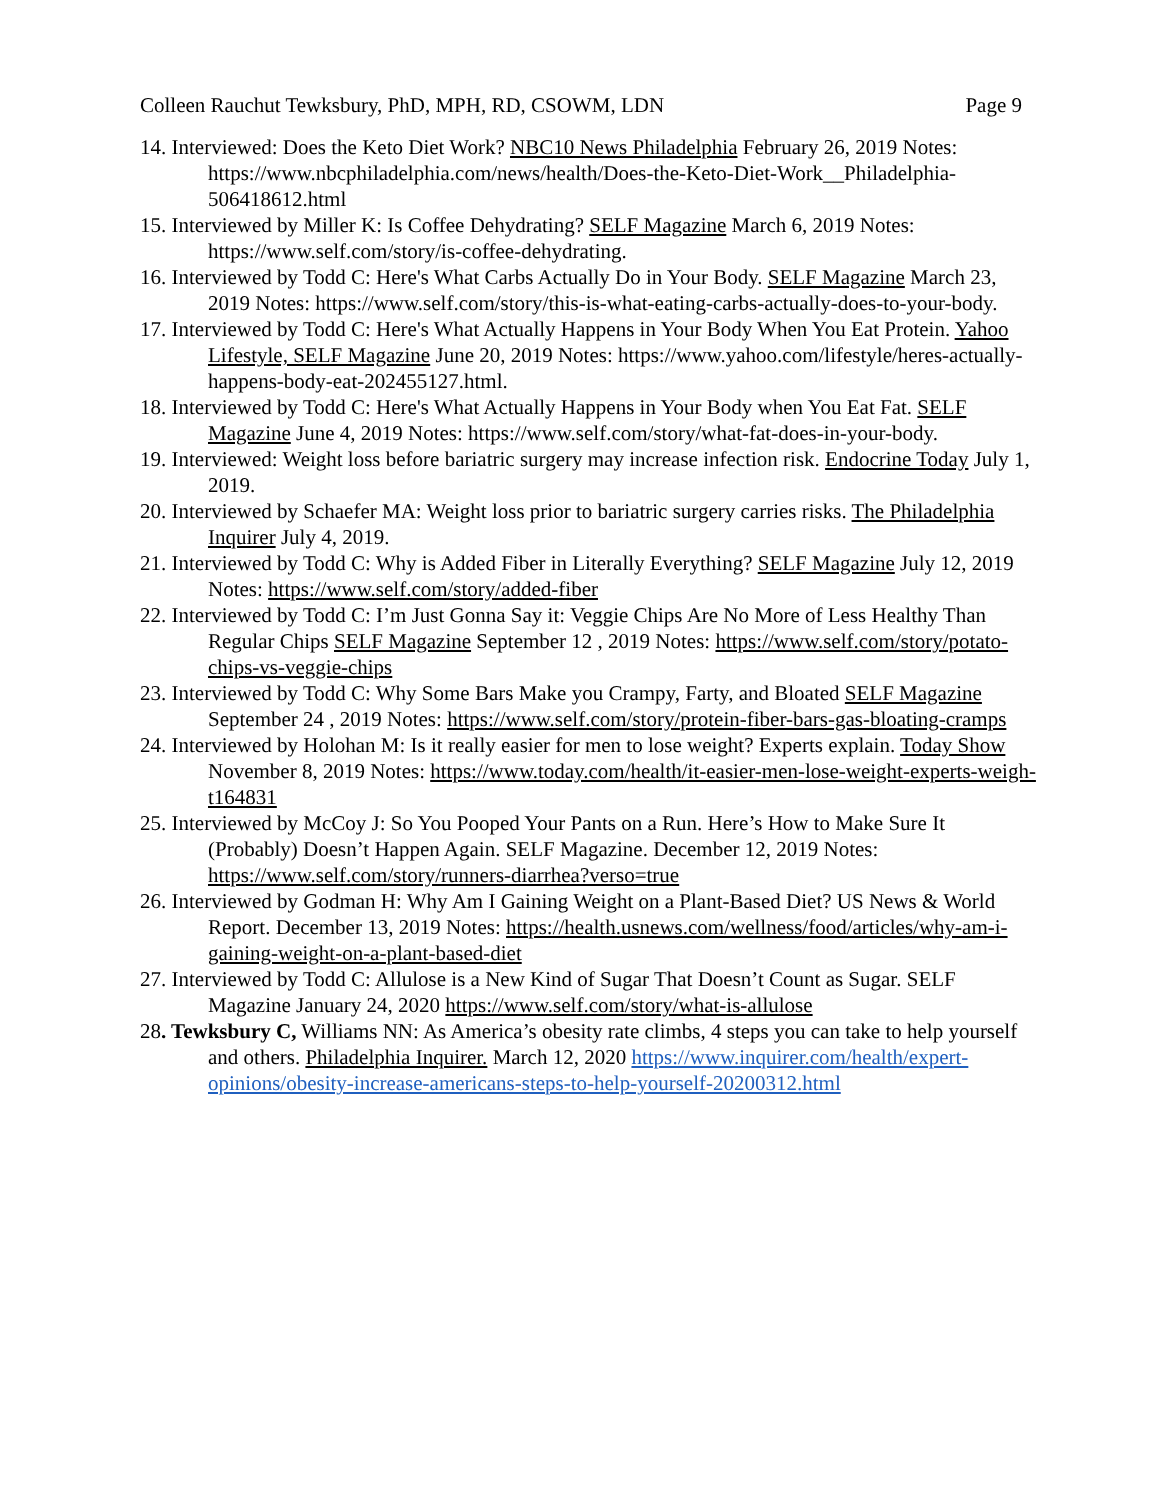Colleen Rauchut Tewksbury, PhD, MPH, RD, CSOWM, LDN Page 9
14. Interviewed: Does the Keto Diet Work? NBC10 News Philadelphia February 26, 2019 Notes: https://www.nbcphiladelphia.com/news/health/Does-the-Keto-Diet-Work__Philadelphia-506418612.html
15. Interviewed by Miller K: Is Coffee Dehydrating? SELF Magazine March 6, 2019 Notes: https://www.self.com/story/is-coffee-dehydrating.
16. Interviewed by Todd C: Here's What Carbs Actually Do in Your Body. SELF Magazine March 23, 2019 Notes: https://www.self.com/story/this-is-what-eating-carbs-actually-does-to-your-body.
17. Interviewed by Todd C: Here's What Actually Happens in Your Body When You Eat Protein. Yahoo Lifestyle, SELF Magazine June 20, 2019 Notes: https://www.yahoo.com/lifestyle/heres-actually-happens-body-eat-202455127.html.
18. Interviewed by Todd C: Here's What Actually Happens in Your Body when You Eat Fat. SELF Magazine June 4, 2019 Notes: https://www.self.com/story/what-fat-does-in-your-body.
19. Interviewed: Weight loss before bariatric surgery may increase infection risk. Endocrine Today July 1, 2019.
20. Interviewed by Schaefer MA: Weight loss prior to bariatric surgery carries risks. The Philadelphia Inquirer July 4, 2019.
21. Interviewed by Todd C: Why is Added Fiber in Literally Everything? SELF Magazine July 12, 2019 Notes: https://www.self.com/story/added-fiber
22. Interviewed by Todd C: I’m Just Gonna Say it: Veggie Chips Are No More of Less Healthy Than Regular Chips SELF Magazine September 12 , 2019 Notes: https://www.self.com/story/potato-chips-vs-veggie-chips
23. Interviewed by Todd C: Why Some Bars Make you Crampy, Farty, and Bloated SELF Magazine September 24 , 2019 Notes: https://www.self.com/story/protein-fiber-bars-gas-bloating-cramps
24. Interviewed by Holohan M: Is it really easier for men to lose weight? Experts explain. Today Show November 8, 2019 Notes: https://www.today.com/health/it-easier-men-lose-weight-experts-weigh-t164831
25. Interviewed by McCoy J: So You Pooped Your Pants on a Run. Here’s How to Make Sure It (Probably) Doesn’t Happen Again. SELF Magazine. December 12, 2019 Notes: https://www.self.com/story/runners-diarrhea?verso=true
26. Interviewed by Godman H: Why Am I Gaining Weight on a Plant-Based Diet? US News & World Report. December 13, 2019 Notes: https://health.usnews.com/wellness/food/articles/why-am-i-gaining-weight-on-a-plant-based-diet
27. Interviewed by Todd C: Allulose is a New Kind of Sugar That Doesn’t Count as Sugar. SELF Magazine January 24, 2020 https://www.self.com/story/what-is-allulose
28. Tewksbury C, Williams NN: As America’s obesity rate climbs, 4 steps you can take to help yourself and others. Philadelphia Inquirer. March 12, 2020 https://www.inquirer.com/health/expert-opinions/obesity-increase-americans-steps-to-help-yourself-20200312.html